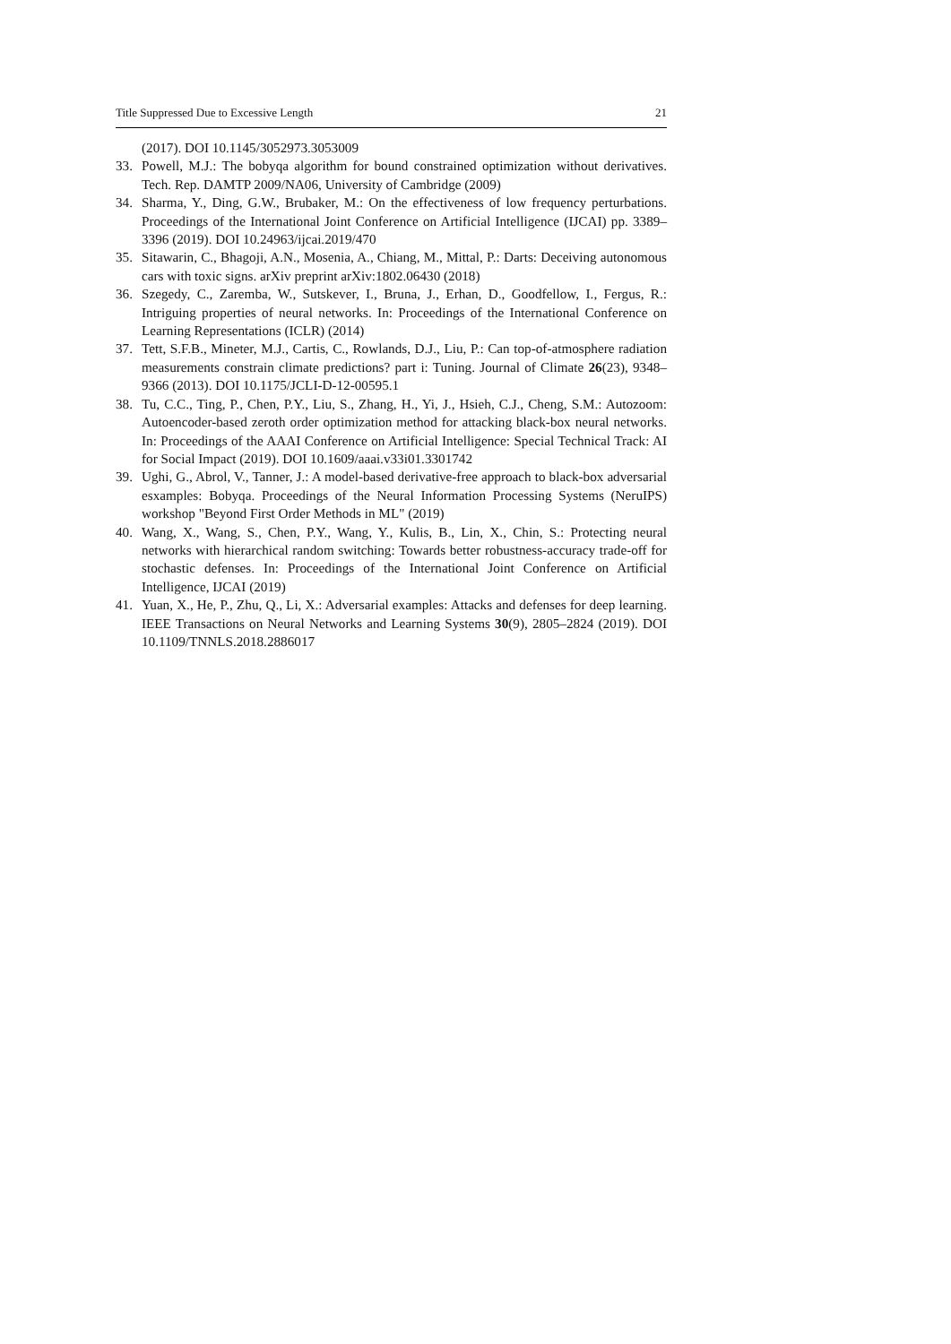Title Suppressed Due to Excessive Length 21
(2017). DOI 10.1145/3052973.3053009
33. Powell, M.J.: The bobyqa algorithm for bound constrained optimization without derivatives. Tech. Rep. DAMTP 2009/NA06, University of Cambridge (2009)
34. Sharma, Y., Ding, G.W., Brubaker, M.: On the effectiveness of low frequency perturbations. Proceedings of the International Joint Conference on Artificial Intelligence (IJCAI) pp. 3389–3396 (2019). DOI 10.24963/ijcai.2019/470
35. Sitawarin, C., Bhagoji, A.N., Mosenia, A., Chiang, M., Mittal, P.: Darts: Deceiving autonomous cars with toxic signs. arXiv preprint arXiv:1802.06430 (2018)
36. Szegedy, C., Zaremba, W., Sutskever, I., Bruna, J., Erhan, D., Goodfellow, I., Fergus, R.: Intriguing properties of neural networks. In: Proceedings of the International Conference on Learning Representations (ICLR) (2014)
37. Tett, S.F.B., Mineter, M.J., Cartis, C., Rowlands, D.J., Liu, P.: Can top-of-atmosphere radiation measurements constrain climate predictions? part i: Tuning. Journal of Climate 26(23), 9348–9366 (2013). DOI 10.1175/JCLI-D-12-00595.1
38. Tu, C.C., Ting, P., Chen, P.Y., Liu, S., Zhang, H., Yi, J., Hsieh, C.J., Cheng, S.M.: Autozoom: Autoencoder-based zeroth order optimization method for attacking black-box neural networks. In: Proceedings of the AAAI Conference on Artificial Intelligence: Special Technical Track: AI for Social Impact (2019). DOI 10.1609/aaai.v33i01.3301742
39. Ughi, G., Abrol, V., Tanner, J.: A model-based derivative-free approach to black-box adversarial esxamples: Bobyqa. Proceedings of the Neural Information Processing Systems (NeruIPS) workshop "Beyond First Order Methods in ML" (2019)
40. Wang, X., Wang, S., Chen, P.Y., Wang, Y., Kulis, B., Lin, X., Chin, S.: Protecting neural networks with hierarchical random switching: Towards better robustness-accuracy trade-off for stochastic defenses. In: Proceedings of the International Joint Conference on Artificial Intelligence, IJCAI (2019)
41. Yuan, X., He, P., Zhu, Q., Li, X.: Adversarial examples: Attacks and defenses for deep learning. IEEE Transactions on Neural Networks and Learning Systems 30(9), 2805–2824 (2019). DOI 10.1109/TNNLS.2018.2886017